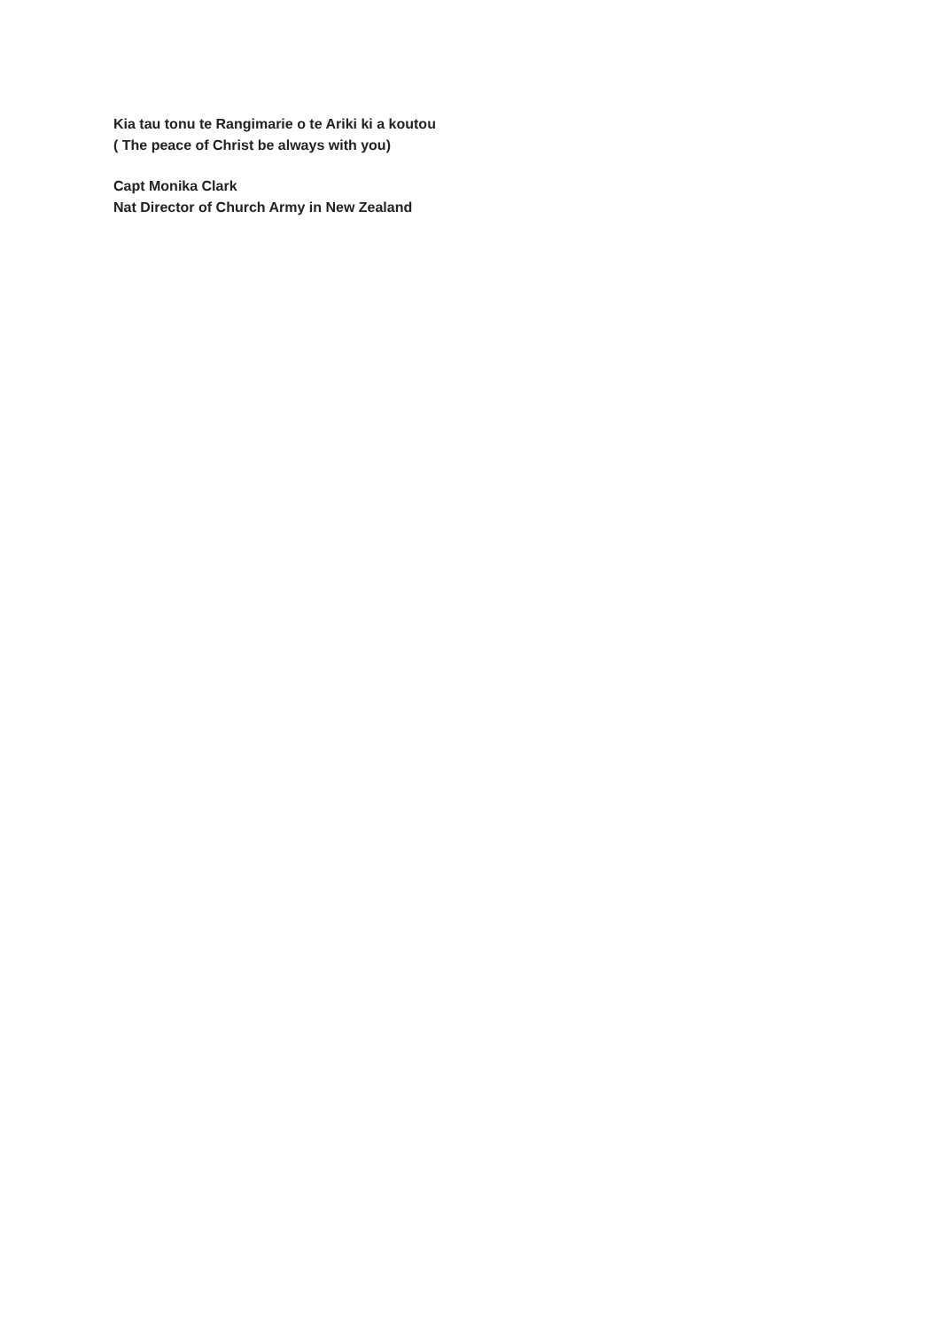Kia tau tonu te Rangimarie o te Ariki ki a koutou
( The peace of Christ be always with you)
Capt Monika Clark
Nat Director of Church Army in New Zealand